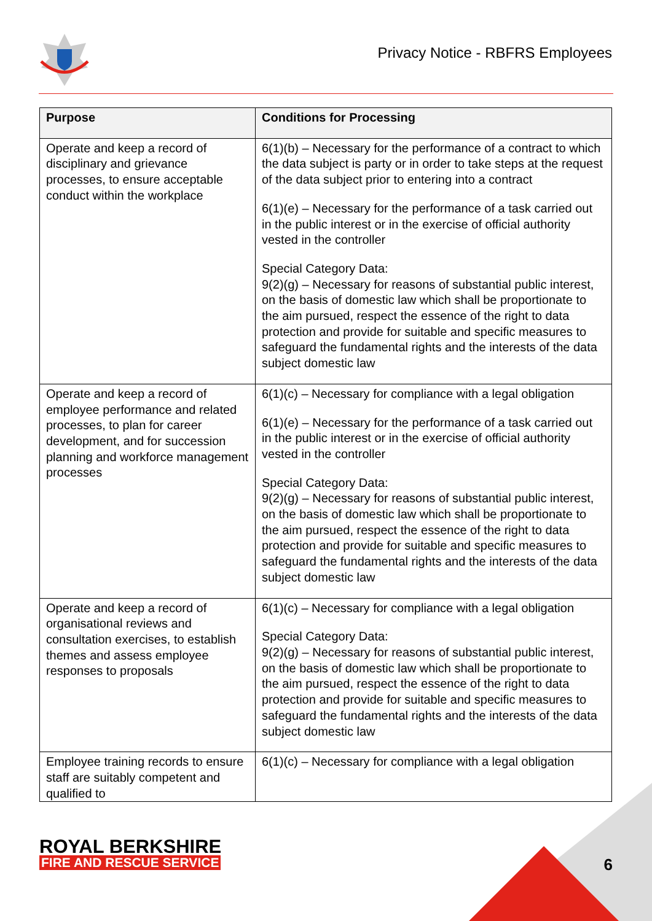Privacy Notice - RBFRS Employees
| Purpose | Conditions for Processing |
| --- | --- |
| Operate and keep a record of disciplinary and grievance processes, to ensure acceptable conduct within the workplace | 6(1)(b) – Necessary for the performance of a contract to which the data subject is party or in order to take steps at the request of the data subject prior to entering into a contract 6(1)(e) – Necessary for the performance of a task carried out in the public interest or in the exercise of official authority vested in the controller Special Category Data: 9(2)(g) – Necessary for reasons of substantial public interest, on the basis of domestic law which shall be proportionate to the aim pursued, respect the essence of the right to data protection and provide for suitable and specific measures to safeguard the fundamental rights and the interests of the data subject domestic law |
| Operate and keep a record of employee performance and related processes, to plan for career development, and for succession planning and workforce management processes | 6(1)(c) – Necessary for compliance with a legal obligation 6(1)(e) – Necessary for the performance of a task carried out in the public interest or in the exercise of official authority vested in the controller Special Category Data: 9(2)(g) – Necessary for reasons of substantial public interest, on the basis of domestic law which shall be proportionate to the aim pursued, respect the essence of the right to data protection and provide for suitable and specific measures to safeguard the fundamental rights and the interests of the data subject domestic law |
| Operate and keep a record of organisational reviews and consultation exercises, to establish themes and assess employee responses to proposals | 6(1)(c) – Necessary for compliance with a legal obligation Special Category Data: 9(2)(g) – Necessary for reasons of substantial public interest, on the basis of domestic law which shall be proportionate to the aim pursued, respect the essence of the right to data protection and provide for suitable and specific measures to safeguard the fundamental rights and the interests of the data subject domestic law |
| Employee training records to ensure staff are suitably competent and qualified to | 6(1)(c) – Necessary for compliance with a legal obligation |
ROYAL BERKSHIRE
FIRE AND RESCUE SERVICE
6